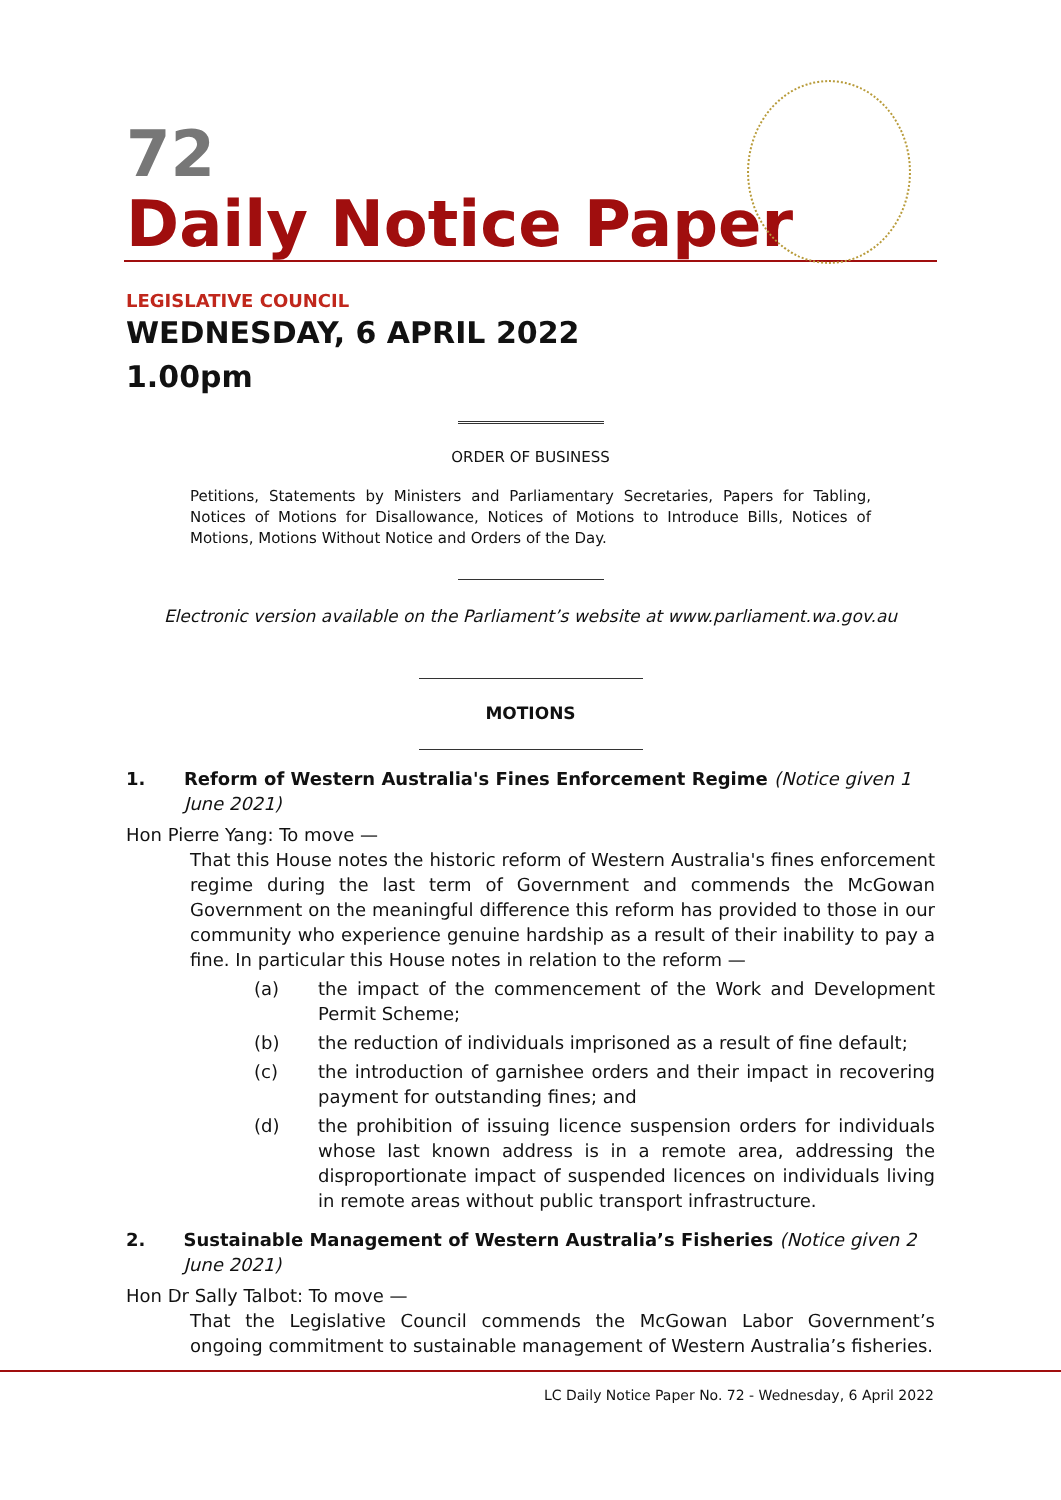72
Daily Notice Paper
LEGISLATIVE COUNCIL
WEDNESDAY, 6 APRIL 2022
1.00pm
ORDER OF BUSINESS
Petitions, Statements by Ministers and Parliamentary Secretaries, Papers for Tabling, Notices of Motions for Disallowance, Notices of Motions to Introduce Bills, Notices of Motions, Motions Without Notice and Orders of the Day.
Electronic version available on the Parliament’s website at www.parliament.wa.gov.au
MOTIONS
1. Reform of Western Australia's Fines Enforcement Regime (Notice given 1 June 2021)
Hon Pierre Yang: To move —
That this House notes the historic reform of Western Australia's fines enforcement regime during the last term of Government and commends the McGowan Government on the meaningful difference this reform has provided to those in our community who experience genuine hardship as a result of their inability to pay a fine. In particular this House notes in relation to the reform —
(a) the impact of the commencement of the Work and Development Permit Scheme;
(b) the reduction of individuals imprisoned as a result of fine default;
(c) the introduction of garnishee orders and their impact in recovering payment for outstanding fines; and
(d) the prohibition of issuing licence suspension orders for individuals whose last known address is in a remote area, addressing the disproportionate impact of suspended licences on individuals living in remote areas without public transport infrastructure.
2. Sustainable Management of Western Australia’s Fisheries (Notice given 2 June 2021)
Hon Dr Sally Talbot: To move —
That the Legislative Council commends the McGowan Labor Government’s ongoing commitment to sustainable management of Western Australia’s fisheries.
LC Daily Notice Paper No. 72 - Wednesday, 6 April 2022